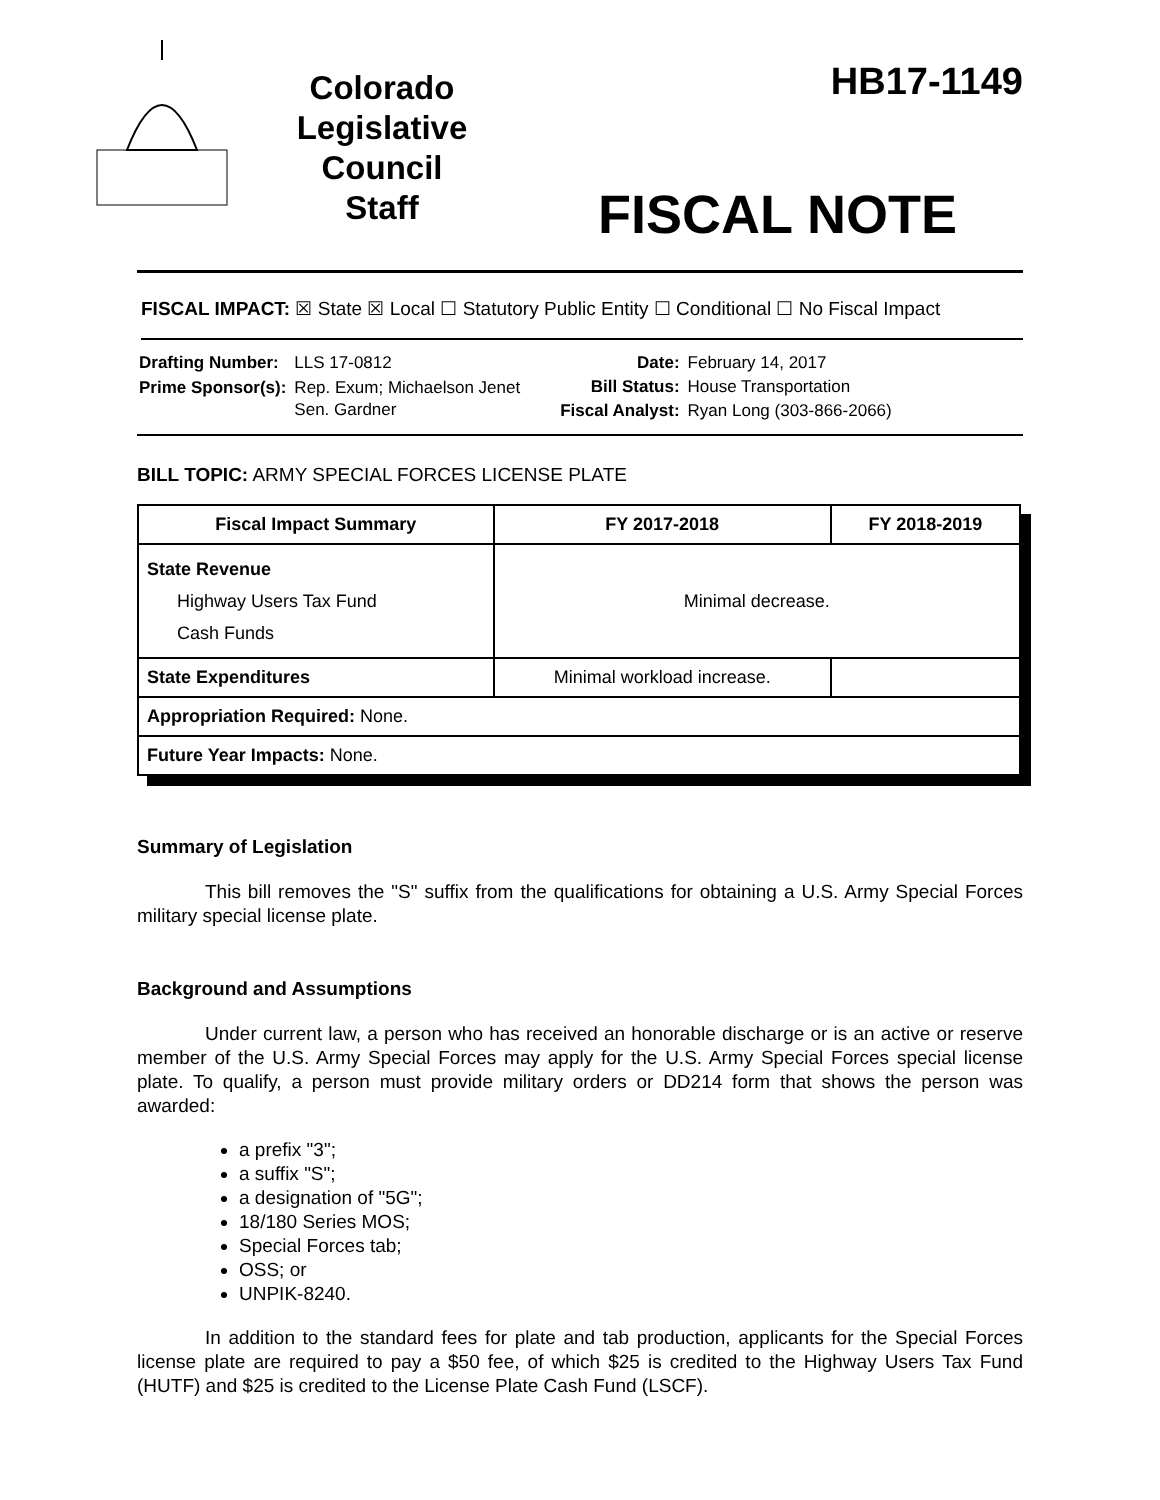Colorado
Legislative
Council
Staff
HB17-1149
FISCAL NOTE
FISCAL IMPACT: ☒ State ☒ Local ☐ Statutory Public Entity ☐ Conditional ☐ No Fiscal Impact
| Drafting Number: | LLS 17-0812 |
| Prime Sponsor(s): | Rep. Exum; Michaelson Jenet Sen. Gardner |
| Date: | February 14, 2017 |
| Bill Status: | House Transportation |
| Fiscal Analyst: | Ryan Long (303-866-2066) |
BILL TOPIC: ARMY SPECIAL FORCES LICENSE PLATE
| Fiscal Impact Summary | FY 2017-2018 | FY 2018-2019 |
| --- | --- | --- |
| State Revenue Highway Users Tax Fund Cash Funds | Minimal decrease. | |
| State Expenditures | Minimal workload increase. | |
| Appropriation Required: None. | | |
| Future Year Impacts: None. | | |
Summary of Legislation
This bill removes the "S" suffix from the qualifications for obtaining a U.S. Army Special Forces military special license plate.
Background and Assumptions
Under current law, a person who has received an honorable discharge or is an active or reserve member of the U.S. Army Special Forces may apply for the U.S. Army Special Forces special license plate. To qualify, a person must provide military orders or DD214 form that shows the person was awarded:
a prefix "3";
a suffix "S";
a designation of "5G";
18/180 Series MOS;
Special Forces tab;
OSS; or
UNPIK-8240.
In addition to the standard fees for plate and tab production, applicants for the Special Forces license plate are required to pay a $50 fee, of which $25 is credited to the Highway Users Tax Fund (HUTF) and $25 is credited to the License Plate Cash Fund (LSCF).